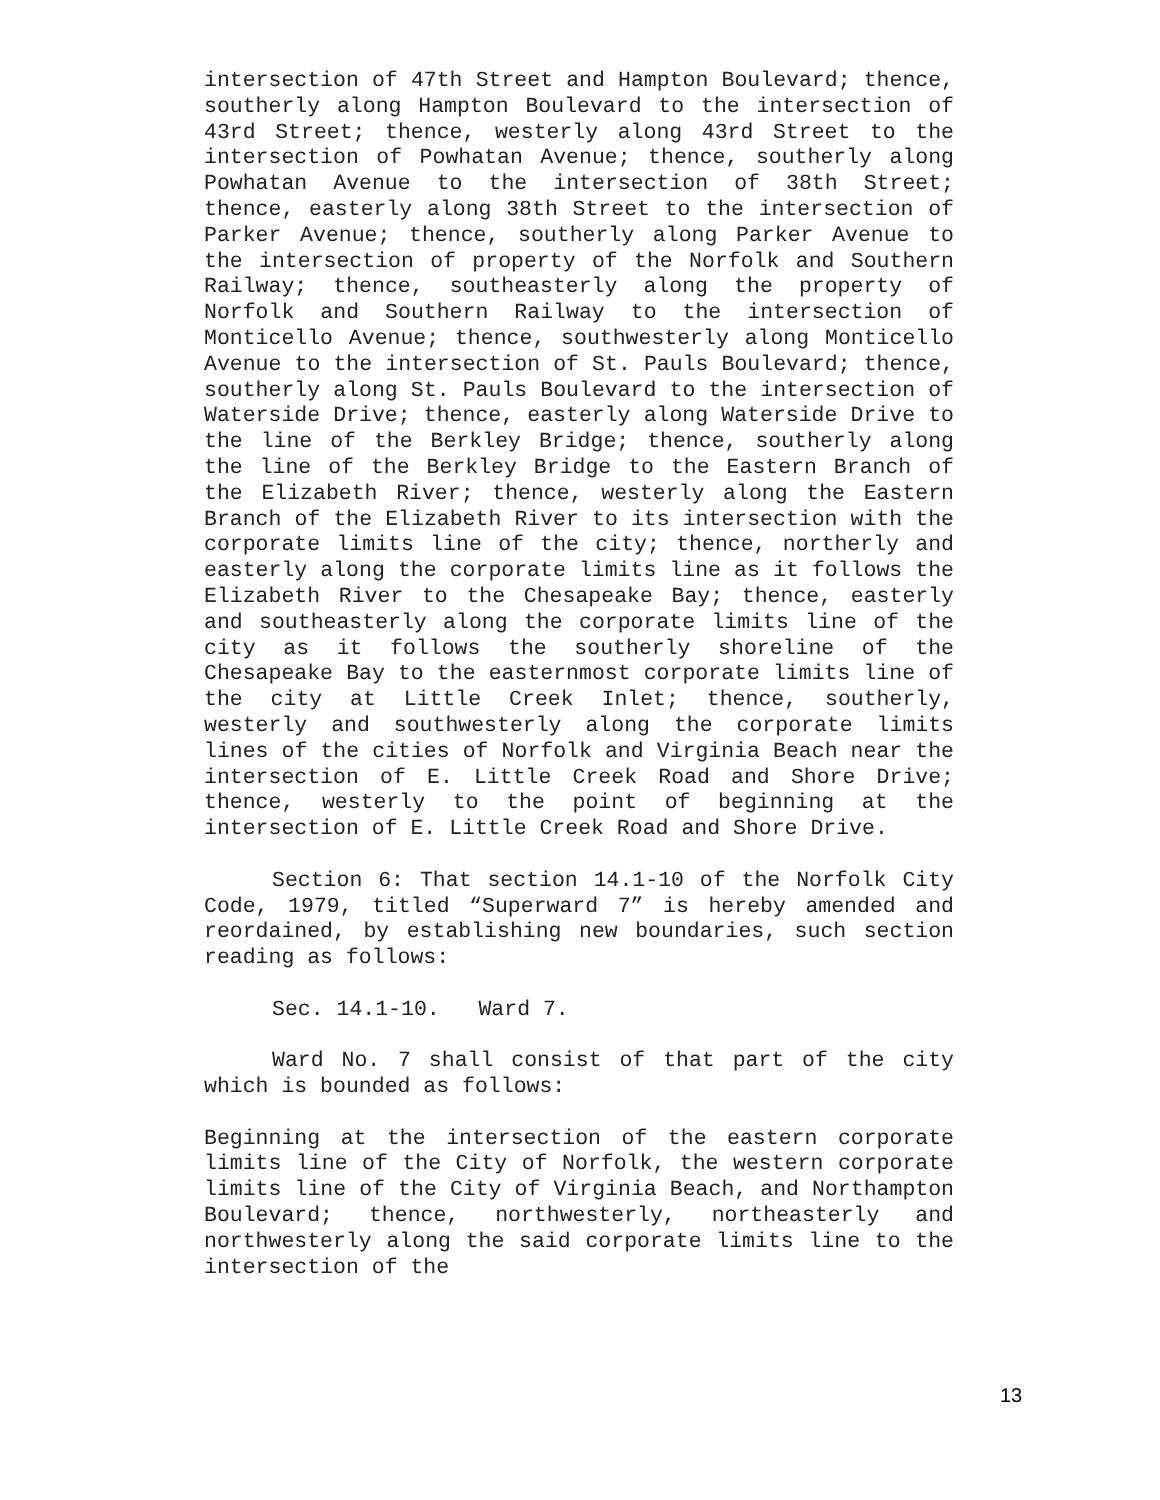intersection of 47th Street and Hampton Boulevard; thence, southerly along Hampton Boulevard to the intersection of 43rd Street; thence, westerly along 43rd Street to the intersection of Powhatan Avenue; thence, southerly along Powhatan Avenue to the intersection of 38th Street; thence, easterly along 38th Street to the intersection of Parker Avenue; thence, southerly along Parker Avenue to the intersection of property of the Norfolk and Southern Railway; thence, southeasterly along the property of Norfolk and Southern Railway to the intersection of Monticello Avenue; thence, southwesterly along Monticello Avenue to the intersection of St. Pauls Boulevard; thence, southerly along St. Pauls Boulevard to the intersection of Waterside Drive; thence, easterly along Waterside Drive to the line of the Berkley Bridge; thence, southerly along the line of the Berkley Bridge to the Eastern Branch of the Elizabeth River; thence, westerly along the Eastern Branch of the Elizabeth River to its intersection with the corporate limits line of the city; thence, northerly and easterly along the corporate limits line as it follows the Elizabeth River to the Chesapeake Bay; thence, easterly and southeasterly along the corporate limits line of the city as it follows the southerly shoreline of the Chesapeake Bay to the easternmost corporate limits line of the city at Little Creek Inlet; thence, southerly, westerly and southwesterly along the corporate limits lines of the cities of Norfolk and Virginia Beach near the intersection of E. Little Creek Road and Shore Drive; thence, westerly to the point of beginning at the intersection of E. Little Creek Road and Shore Drive.
Section 6: That section 14.1-10 of the Norfolk City Code, 1979, titled “Superward 7” is hereby amended and reordained, by establishing new boundaries, such section reading as follows:
Sec. 14.1-10. Ward 7.
Ward No. 7 shall consist of that part of the city which is bounded as follows:
Beginning at the intersection of the eastern corporate limits line of the City of Norfolk, the western corporate limits line of the City of Virginia Beach, and Northampton Boulevard; thence, northwesterly, northeasterly and northwesterly along the said corporate limits line to the intersection of the
13